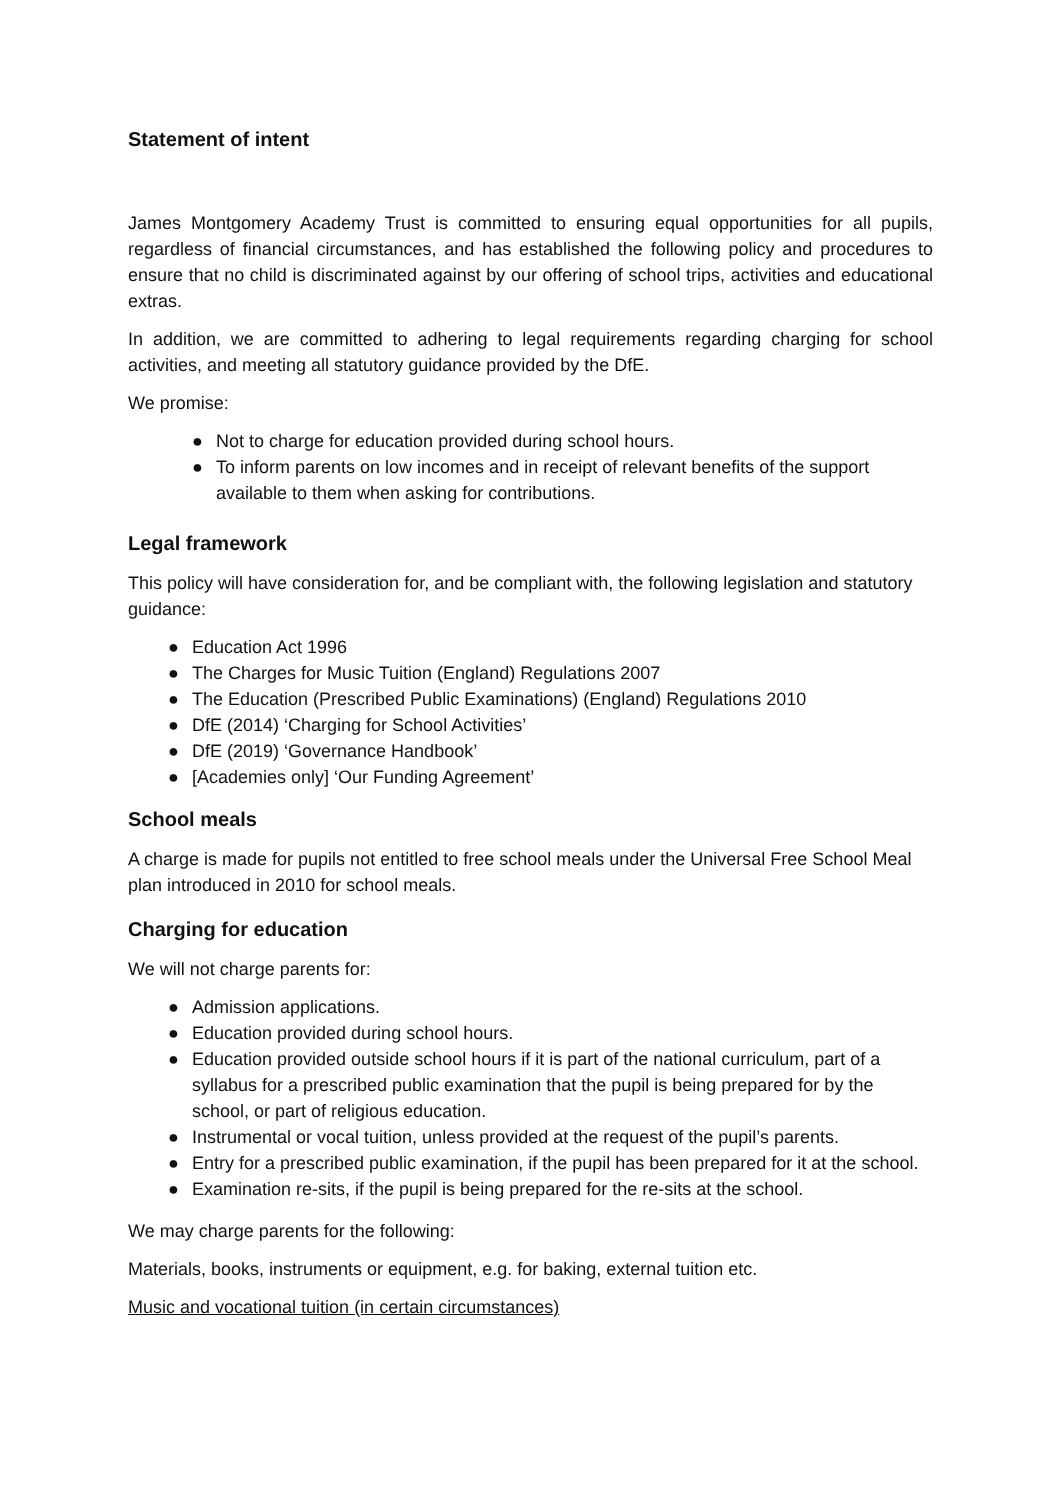Statement of intent
James Montgomery Academy Trust is committed to ensuring equal opportunities for all pupils, regardless of financial circumstances, and has established the following policy and procedures to ensure that no child is discriminated against by our offering of school trips, activities and educational extras.
In addition, we are committed to adhering to legal requirements regarding charging for school activities, and meeting all statutory guidance provided by the DfE.
We promise:
● Not to charge for education provided during school hours.
● To inform parents on low incomes and in receipt of relevant benefits of the support available to them when asking for contributions.
Legal framework
This policy will have consideration for, and be compliant with, the following legislation and statutory guidance:
● Education Act 1996
● The Charges for Music Tuition (England) Regulations 2007
● The Education (Prescribed Public Examinations) (England) Regulations 2010
● DfE (2014) ‘Charging for School Activities’
● DfE (2019) ‘Governance Handbook’
● [Academies only] ‘Our Funding Agreement’
School meals
A charge is made for pupils not entitled to free school meals under the Universal Free School Meal plan introduced in 2010 for school meals.
Charging for education
We will not charge parents for:
● Admission applications.
● Education provided during school hours.
● Education provided outside school hours if it is part of the national curriculum, part of a syllabus for a prescribed public examination that the pupil is being prepared for by the school, or part of religious education.
● Instrumental or vocal tuition, unless provided at the request of the pupil’s parents.
● Entry for a prescribed public examination, if the pupil has been prepared for it at the school.
● Examination re-sits, if the pupil is being prepared for the re-sits at the school.
We may charge parents for the following:
Materials, books, instruments or equipment, e.g. for baking, external tuition etc.
Music and vocational tuition (in certain circumstances)